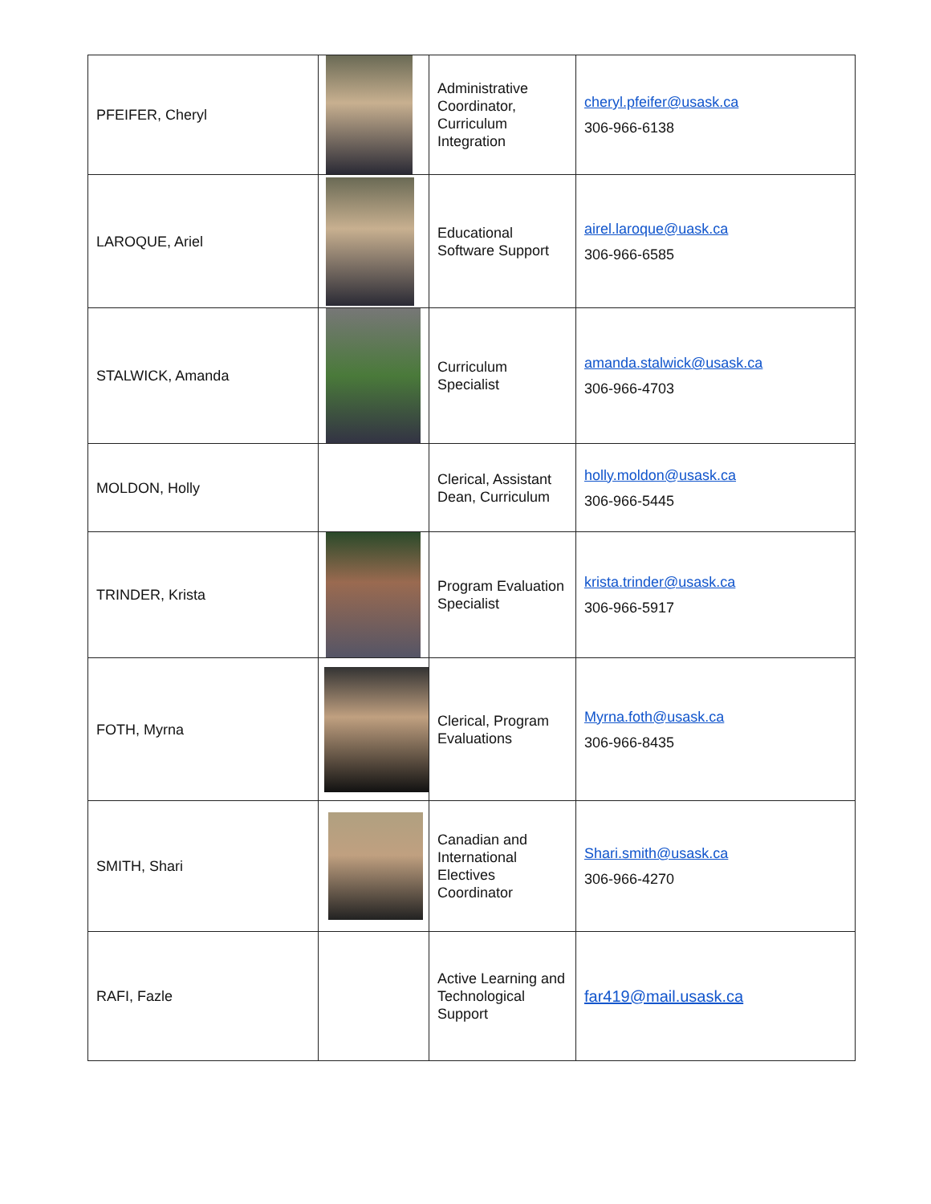| PFEIFER, Cheryl | | Administrative Coordinator, Curriculum Integration | cheryl.pfeifer@usask.ca 306-966-6138 |
| LAROQUE, Ariel | | Educational Software Support | airel.laroque@uask.ca 306-966-6585 |
| STALWICK, Amanda | | Curriculum Specialist | amanda.stalwick@usask.ca 306-966-4703 |
| MOLDON, Holly | | Clerical, Assistant Dean, Curriculum | holly.moldon@usask.ca 306-966-5445 |
| TRINDER, Krista | | Program Evaluation Specialist | krista.trinder@usask.ca 306-966-5917 |
| FOTH, Myrna | | Clerical, Program Evaluations | Myrna.foth@usask.ca 306-966-8435 |
| SMITH, Shari | | Canadian and International Electives Coordinator | Shari.smith@usask.ca 306-966-4270 |
| RAFI, Fazle | | Active Learning and Technological Support | far419@mail.usask.ca |